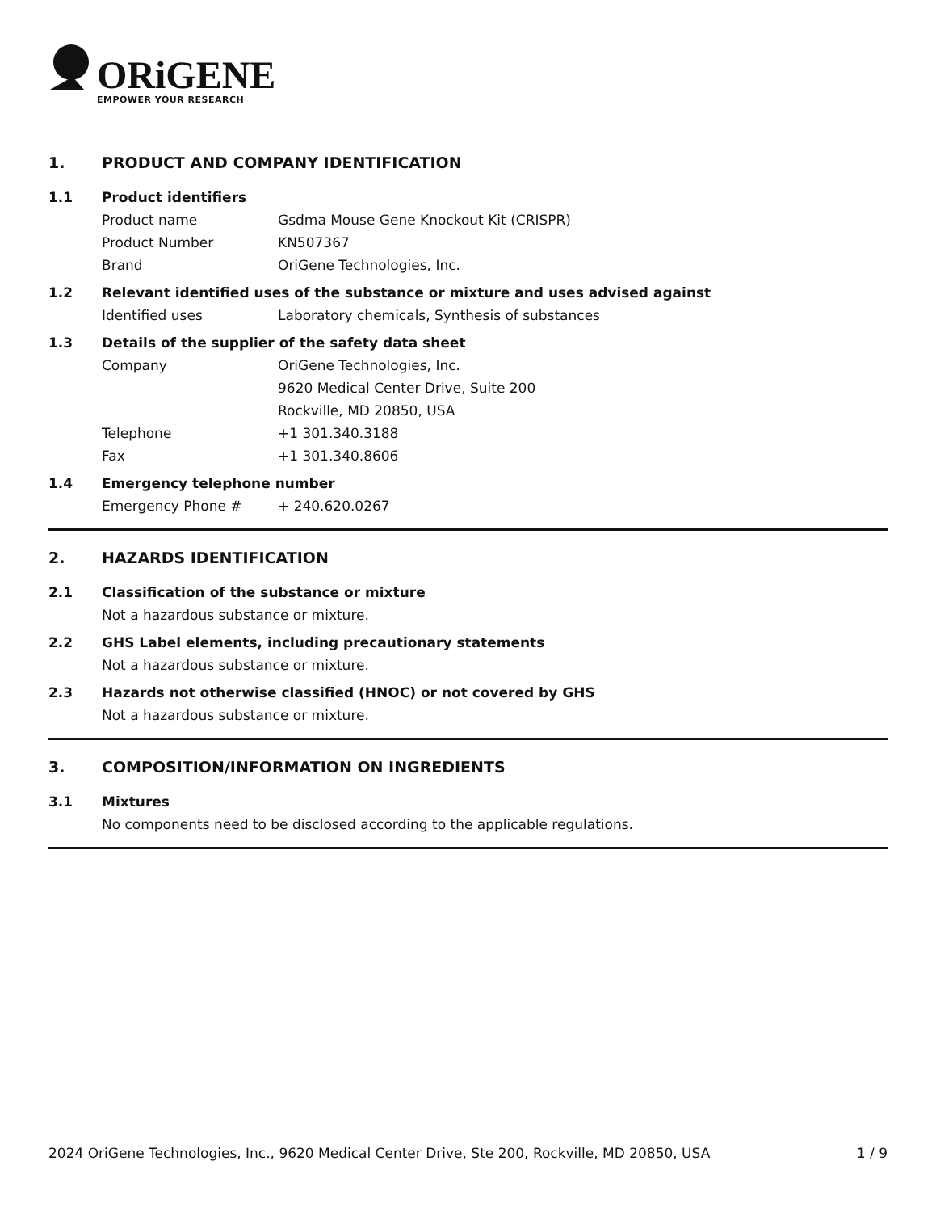ORiGENE
EMPOWER YOUR RESEARCH
1. PRODUCT AND COMPANY IDENTIFICATION
1.1 Product identifiers
Product name Gsdma Mouse Gene Knockout Kit (CRISPR)
Product Number KN507367
Brand OriGene Technologies, Inc.
1.2 Relevant identified uses of the substance or mixture and uses advised against
Identified uses Laboratory chemicals, Synthesis of substances
1.3 Details of the supplier of the safety data sheet
Company OriGene Technologies, Inc.
9620 Medical Center Drive, Suite 200
Rockville, MD 20850, USA
Telephone +1 301.340.3188
Fax +1 301.340.8606
1.4 Emergency telephone number
Emergency Phone # + 240.620.0267
2. HAZARDS IDENTIFICATION
2.1 Classification of the substance or mixture
Not a hazardous substance or mixture.
2.2 GHS Label elements, including precautionary statements
Not a hazardous substance or mixture.
2.3 Hazards not otherwise classified (HNOC) or not covered by GHS
Not a hazardous substance or mixture.
3. COMPOSITION/INFORMATION ON INGREDIENTS
3.1 Mixtures
No components need to be disclosed according to the applicable regulations.
2024 OriGene Technologies, Inc., 9620 Medical Center Drive, Ste 200, Rockville, MD 20850, USA 1 / 9